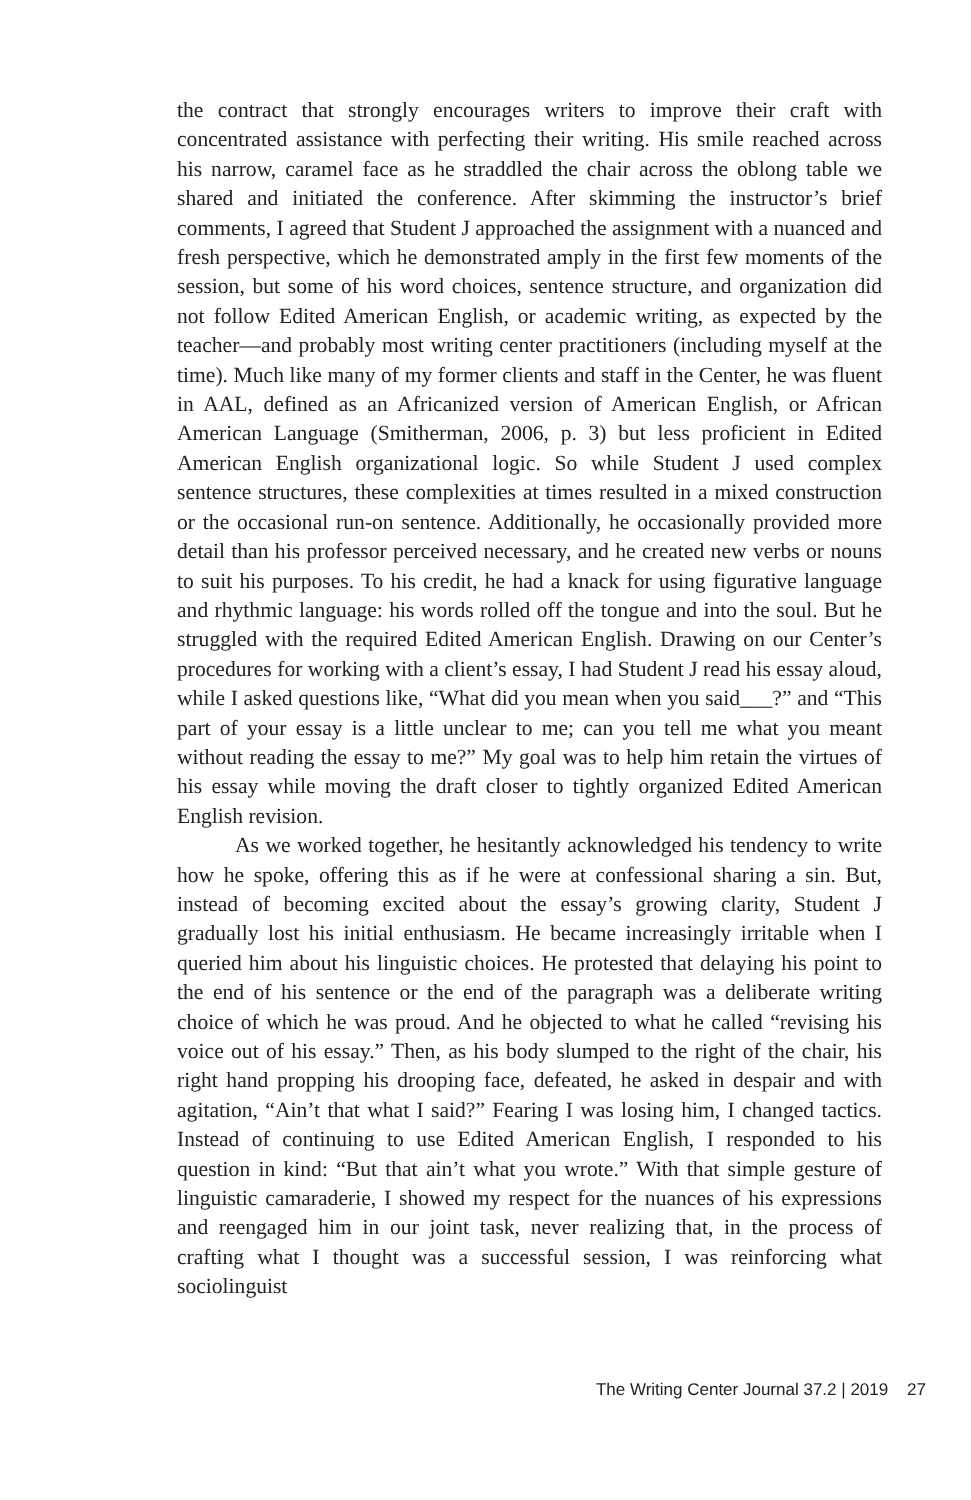the contract that strongly encourages writers to improve their craft with concentrated assistance with perfecting their writing. His smile reached across his narrow, caramel face as he straddled the chair across the oblong table we shared and initiated the conference. After skimming the instructor’s brief comments, I agreed that Student J approached the assignment with a nuanced and fresh perspective, which he demonstrated amply in the first few moments of the session, but some of his word choices, sentence structure, and organization did not follow Edited American English, or academic writing, as expected by the teacher—and probably most writing center practitioners (including myself at the time). Much like many of my former clients and staff in the Center, he was fluent in AAL, defined as an Africanized version of American English, or African American Language (Smitherman, 2006, p. 3) but less proficient in Edited American English organizational logic. So while Student J used complex sentence structures, these complexities at times resulted in a mixed construction or the occasional run-on sentence. Additionally, he occasionally provided more detail than his professor perceived necessary, and he created new verbs or nouns to suit his purposes. To his credit, he had a knack for using figurative language and rhythmic language: his words rolled off the tongue and into the soul. But he struggled with the required Edited American English. Drawing on our Center’s procedures for working with a client’s essay, I had Student J read his essay aloud, while I asked questions like, “What did you mean when you said___?” and “This part of your essay is a little unclear to me; can you tell me what you meant without reading the essay to me?” My goal was to help him retain the virtues of his essay while moving the draft closer to tightly organized Edited American English revision.
As we worked together, he hesitantly acknowledged his tendency to write how he spoke, offering this as if he were at confessional sharing a sin. But, instead of becoming excited about the essay’s growing clarity, Student J gradually lost his initial enthusiasm. He became increasingly irritable when I queried him about his linguistic choices. He protested that delaying his point to the end of his sentence or the end of the paragraph was a deliberate writing choice of which he was proud. And he objected to what he called “revising his voice out of his essay.” Then, as his body slumped to the right of the chair, his right hand propping his drooping face, defeated, he asked in despair and with agitation, “Ain’t that what I said?” Fearing I was losing him, I changed tactics. Instead of continuing to use Edited American English, I responded to his question in kind: “But that ain’t what you wrote.” With that simple gesture of linguistic camaraderie, I showed my respect for the nuances of his expressions and reengaged him in our joint task, never realizing that, in the process of crafting what I thought was a successful session, I was reinforcing what sociolinguist
The Writing Center Journal 37.2 | 2019 27